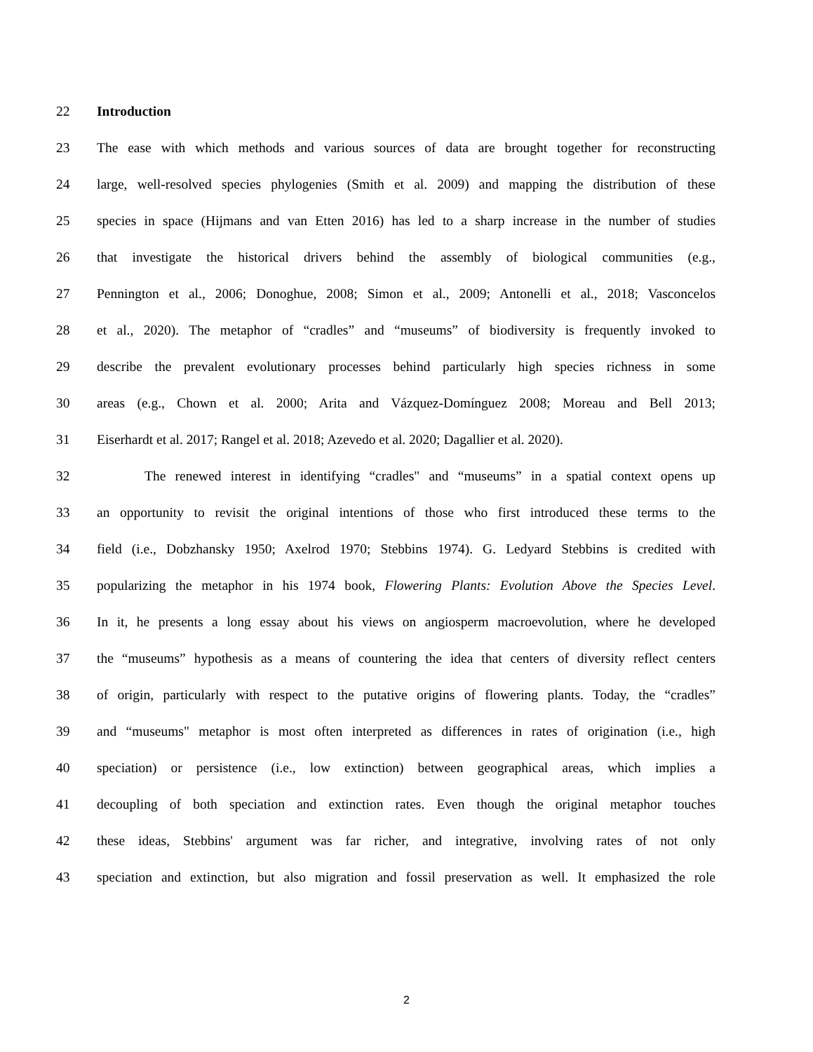22 Introduction
23 The ease with which methods and various sources of data are brought together for reconstructing
24 large, well-resolved species phylogenies (Smith et al. 2009) and mapping the distribution of these
25 species in space (Hijmans and van Etten 2016) has led to a sharp increase in the number of studies
26 that investigate the historical drivers behind the assembly of biological communities (e.g.,
27 Pennington et al., 2006; Donoghue, 2008; Simon et al., 2009; Antonelli et al., 2018; Vasconcelos
28 et al., 2020). The metaphor of “cradles” and “museums” of biodiversity is frequently invoked to
29 describe the prevalent evolutionary processes behind particularly high species richness in some
30 areas (e.g., Chown et al. 2000; Arita and Vázquez-Domínguez 2008; Moreau and Bell 2013;
31 Eiserhardt et al. 2017; Rangel et al. 2018; Azevedo et al. 2020; Dagallier et al. 2020).
32 The renewed interest in identifying “cradles" and “museums” in a spatial context opens up
33 an opportunity to revisit the original intentions of those who first introduced these terms to the
34 field (i.e., Dobzhansky 1950; Axelrod 1970; Stebbins 1974). G. Ledyard Stebbins is credited with
35 popularizing the metaphor in his 1974 book, Flowering Plants: Evolution Above the Species Level.
36 In it, he presents a long essay about his views on angiosperm macroevolution, where he developed
37 the “museums” hypothesis as a means of countering the idea that centers of diversity reflect centers
38 of origin, particularly with respect to the putative origins of flowering plants. Today, the “cradles”
39 and “museums" metaphor is most often interpreted as differences in rates of origination (i.e., high
40 speciation) or persistence (i.e., low extinction) between geographical areas, which implies a
41 decoupling of both speciation and extinction rates. Even though the original metaphor touches
42 these ideas, Stebbins' argument was far richer, and integrative, involving rates of not only
43 speciation and extinction, but also migration and fossil preservation as well. It emphasized the role
2